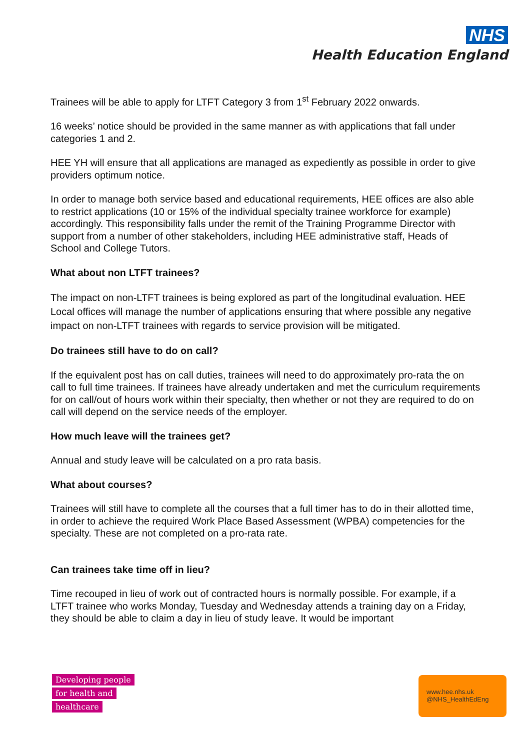NHS
Health Education England
Trainees will be able to apply for LTFT Category 3 from 1<sup>st</sup> February 2022 onwards.
16 weeks’ notice should be provided in the same manner as with applications that fall under categories 1 and 2.
HEE YH will ensure that all applications are managed as expediently as possible in order to give providers optimum notice.
In order to manage both service based and educational requirements, HEE offices are also able to restrict applications (10 or 15% of the individual specialty trainee workforce for example) accordingly. This responsibility falls under the remit of the Training Programme Director with support from a number of other stakeholders, including HEE administrative staff, Heads of School and College Tutors.
What about non LTFT trainees?
The impact on non-LTFT trainees is being explored as part of the longitudinal evaluation. HEE Local offices will manage the number of applications ensuring that where possible any negative impact on non-LTFT trainees with regards to service provision will be mitigated.
Do trainees still have to do on call?
If the equivalent post has on call duties, trainees will need to do approximately pro-rata the on call to full time trainees. If trainees have already undertaken and met the curriculum requirements for on call/out of hours work within their specialty, then whether or not they are required to do on call will depend on the service needs of the employer.
How much leave will the trainees get?
Annual and study leave will be calculated on a pro rata basis.
What about courses?
Trainees will still have to complete all the courses that a full timer has to do in their allotted time, in order to achieve the required Work Place Based Assessment (WPBA) competencies for the specialty. These are not completed on a pro-rata rate.
Can trainees take time off in lieu?
Time recouped in lieu of work out of contracted hours is normally possible. For example, if a LTFT trainee who works Monday, Tuesday and Wednesday attends a training day on a Friday, they should be able to claim a day in lieu of study leave. It would be important
Developing people
for health and
healthcare
www.hee.nhs.uk
@NHS_HealthEdEng